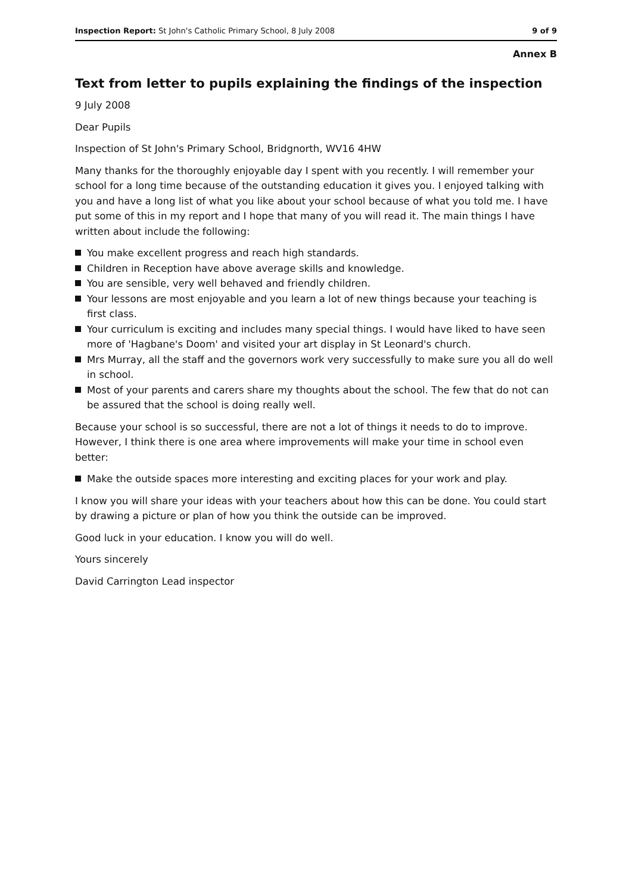Inspection Report: St John's Catholic Primary School, 8 July 2008
9 of 9
Annex B
Text from letter to pupils explaining the findings of the inspection
9 July 2008
Dear Pupils
Inspection of St John's Primary School, Bridgnorth, WV16 4HW
Many thanks for the thoroughly enjoyable day I spent with you recently. I will remember your school for a long time because of the outstanding education it gives you. I enjoyed talking with you and have a long list of what you like about your school because of what you told me. I have put some of this in my report and I hope that many of you will read it. The main things I have written about include the following:
You make excellent progress and reach high standards.
Children in Reception have above average skills and knowledge.
You are sensible, very well behaved and friendly children.
Your lessons are most enjoyable and you learn a lot of new things because your teaching is first class.
Your curriculum is exciting and includes many special things. I would have liked to have seen more of 'Hagbane's Doom' and visited your art display in St Leonard's church.
Mrs Murray, all the staff and the governors work very successfully to make sure you all do well in school.
Most of your parents and carers share my thoughts about the school. The few that do not can be assured that the school is doing really well.
Because your school is so successful, there are not a lot of things it needs to do to improve. However, I think there is one area where improvements will make your time in school even better:
Make the outside spaces more interesting and exciting places for your work and play.
I know you will share your ideas with your teachers about how this can be done. You could start by drawing a picture or plan of how you think the outside can be improved.
Good luck in your education. I know you will do well.
Yours sincerely
David Carrington Lead inspector